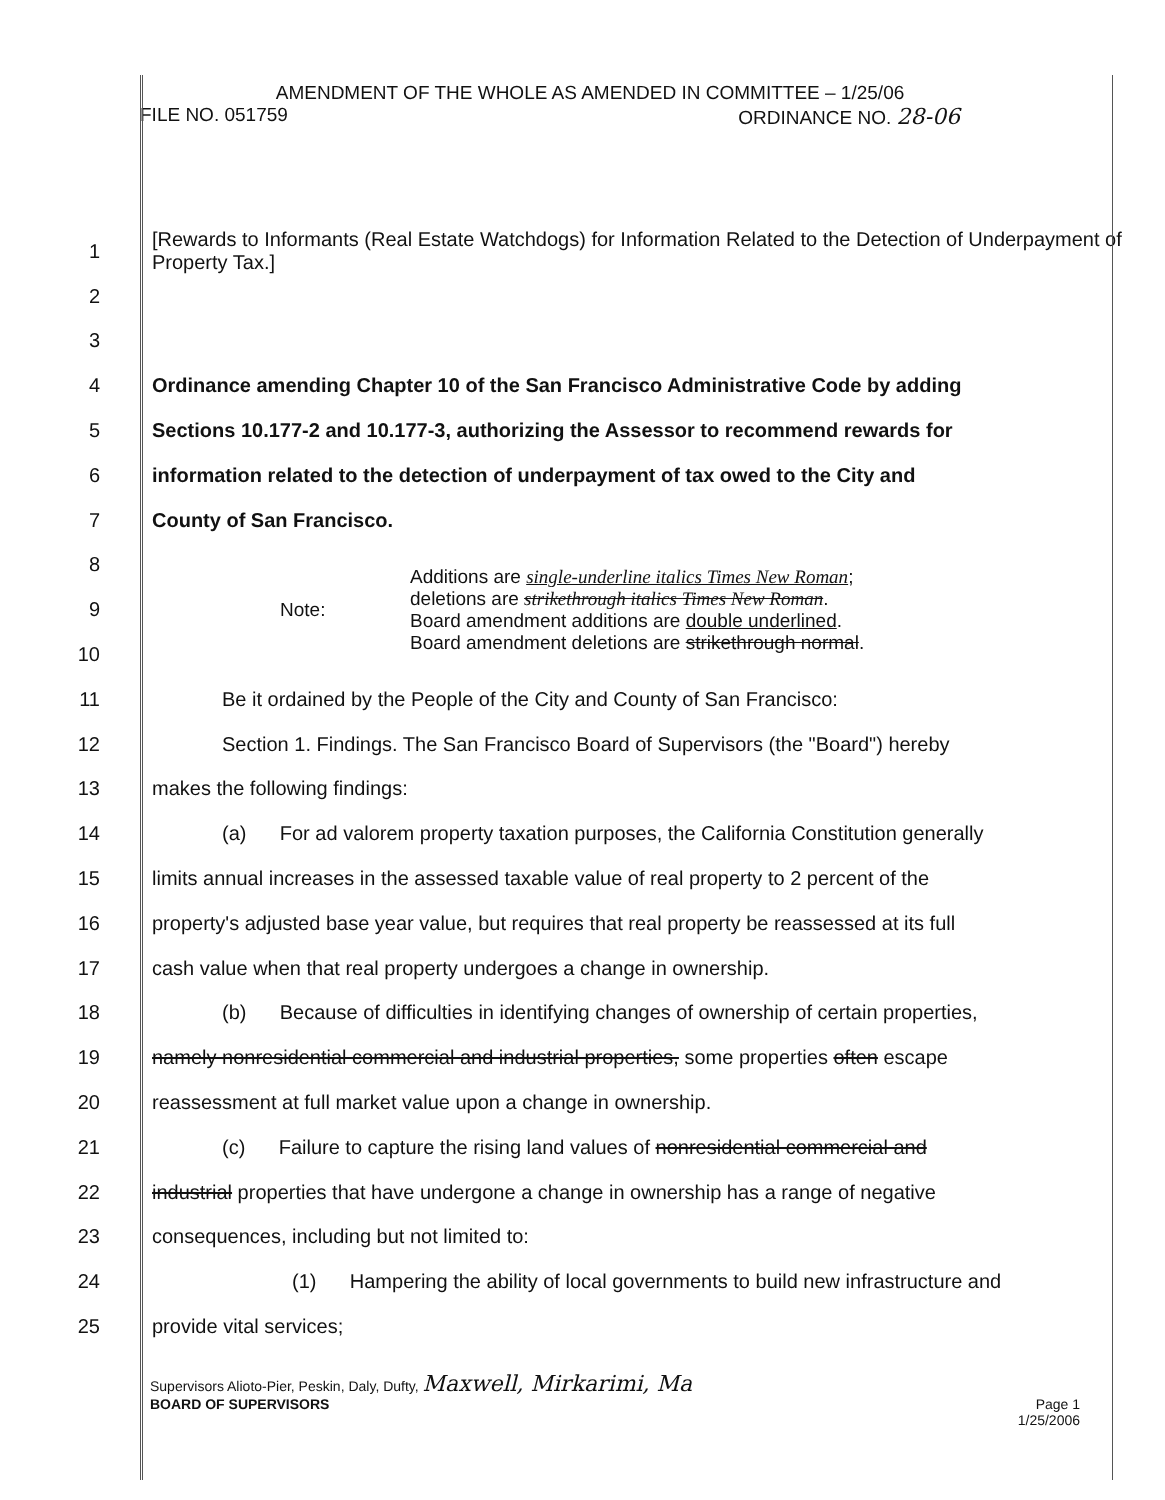AMENDMENT OF THE WHOLE AS AMENDED IN COMMITTEE – 1/25/06
FILE NO. 051759 ORDINANCE NO. 28-06
1 [Rewards to Informants (Real Estate Watchdogs) for Information Related to the Detection of Underpayment of Property Tax.]
2
3
4 Ordinance amending Chapter 10 of the San Francisco Administrative Code by adding
5 Sections 10.177-2 and 10.177-3, authorizing the Assessor to recommend rewards for
6 information related to the detection of underpayment of tax owed to the City and
7 County of San Francisco.
Note: Additions are single-underline italics Times New Roman;
deletions are strikethrough italics Times New Roman.
Board amendment additions are double underlined.
Board amendment deletions are strikethrough normal.
8
9
10
11 Be it ordained by the People of the City and County of San Francisco:
12 Section 1. Findings. The San Francisco Board of Supervisors (the "Board") hereby
13 makes the following findings:
14 (a) For ad valorem property taxation purposes, the California Constitution generally
15 limits annual increases in the assessed taxable value of real property to 2 percent of the
16 property's adjusted base year value, but requires that real property be reassessed at its full
17 cash value when that real property undergoes a change in ownership.
18 (b) Because of difficulties in identifying changes of ownership of certain properties,
19 namely nonresidential commercial and industrial properties, some properties often escape
20 reassessment at full market value upon a change in ownership.
21 (c) Failure to capture the rising land values of nonresidential commercial and
22 industrial properties that have undergone a change in ownership has a range of negative
23 consequences, including but not limited to:
24 (1) Hampering the ability of local governments to build new infrastructure and
25 provide vital services;
Supervisors Alioto-Pier, Peskin, Daly, Dufty, Maxwell, Mirkarimi, Ma
BOARD OF SUPERVISORS Page 1
1/25/2006